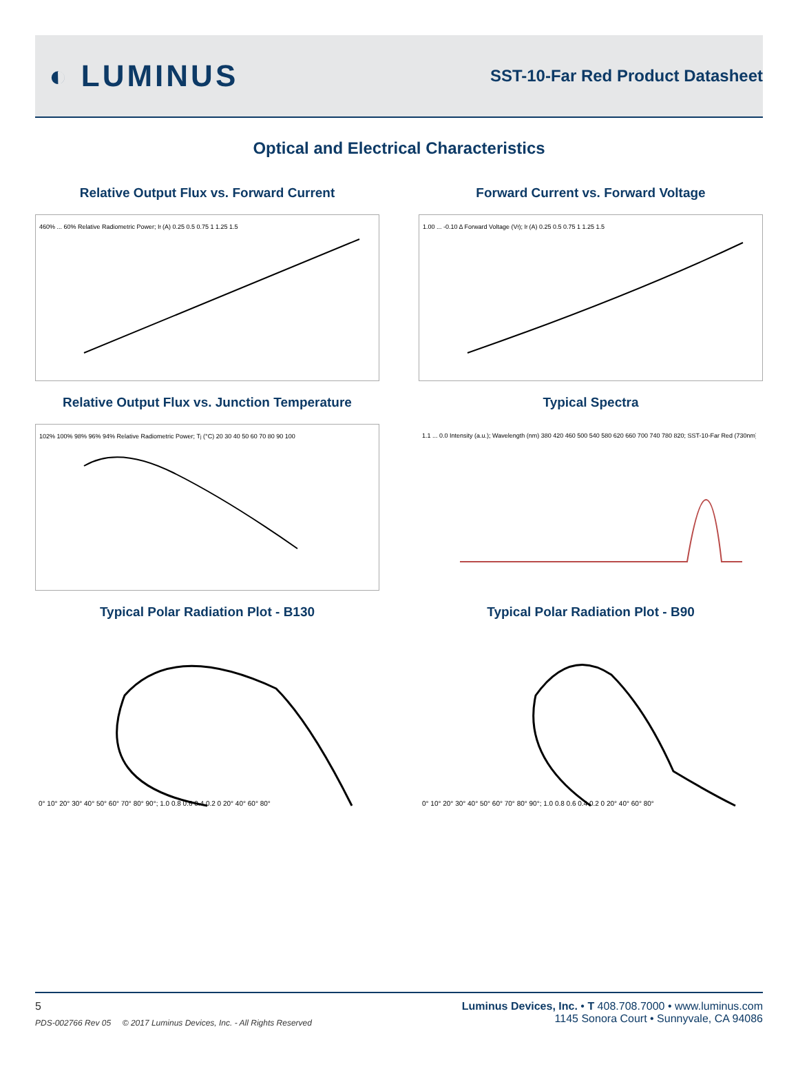◐ LUMINUS
SST-10-Far Red Product Datasheet
Optical and Electrical Characteristics
Relative Output Flux vs. Forward Current
460% ... 60% Relative Radiometric Power; If (A) 0.25 0.5 0.75 1 1.25 1.5
Forward Current vs. Forward Voltage
1.00 ... -0.10 Δ Forward Voltage (Vf); If (A) 0.25 0.5 0.75 1 1.25 1.5
Relative Output Flux vs. Junction Temperature
102% 100% 98% 96% 94% Relative Radiometric Power; Tj (°C) 20 30 40 50 60 70 80 90 100
Typical Spectra
1.1 ... 0.0 Intensity (a.u.); Wavelength (nm) 380 420 460 500 540 580 620 660 700 740 780 820; SST-10-Far Red (730nm)
Typical Polar Radiation Plot - B130
0° 10° 20° 30° 40° 50° 60° 70° 80° 90°; 1.0 0.8 0.6 0.4 0.2 0 20° 40° 60° 80°
Typical Polar Radiation Plot - B90
0° 10° 20° 30° 40° 50° 60° 70° 80° 90°; 1.0 0.8 0.6 0.4 0.2 0 20° 40° 60° 80°
5
PDS-002766 Rev 05 © 2017 Luminus Devices, Inc. - All Rights Reserved
Luminus Devices, Inc. • T 408.708.7000 • www.luminus.com
1145 Sonora Court • Sunnyvale, CA 94086